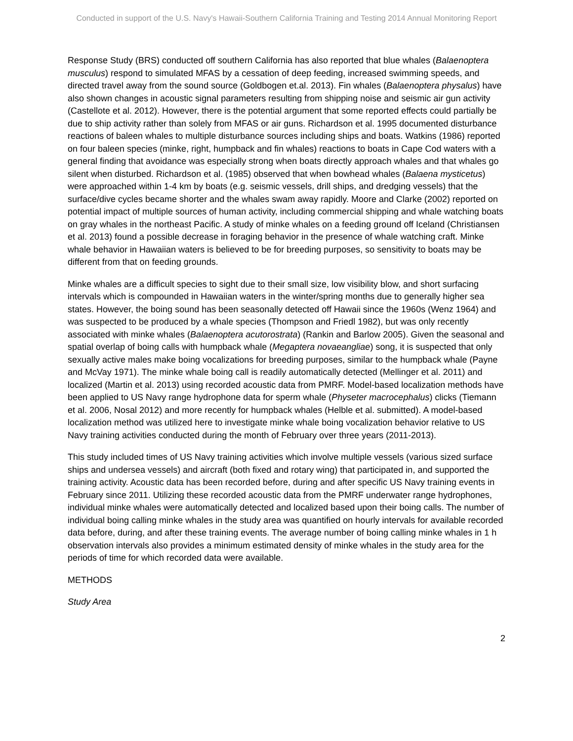Conducted in support of the U.S. Navy's Hawaii-Southern California Training and Testing 2014 Annual Monitoring Report
Response Study (BRS) conducted off southern California has also reported that blue whales (Balaenoptera musculus) respond to simulated MFAS by a cessation of deep feeding, increased swimming speeds, and directed travel away from the sound source (Goldbogen et.al. 2013). Fin whales (Balaenoptera physalus) have also shown changes in acoustic signal parameters resulting from shipping noise and seismic air gun activity (Castellote et al. 2012). However, there is the potential argument that some reported effects could partially be due to ship activity rather than solely from MFAS or air guns. Richardson et al. 1995 documented disturbance reactions of baleen whales to multiple disturbance sources including ships and boats. Watkins (1986) reported on four baleen species (minke, right, humpback and fin whales) reactions to boats in Cape Cod waters with a general finding that avoidance was especially strong when boats directly approach whales and that whales go silent when disturbed. Richardson et al. (1985) observed that when bowhead whales (Balaena mysticetus) were approached within 1-4 km by boats (e.g. seismic vessels, drill ships, and dredging vessels) that the surface/dive cycles became shorter and the whales swam away rapidly. Moore and Clarke (2002) reported on potential impact of multiple sources of human activity, including commercial shipping and whale watching boats on gray whales in the northeast Pacific. A study of minke whales on a feeding ground off Iceland (Christiansen et al. 2013) found a possible decrease in foraging behavior in the presence of whale watching craft. Minke whale behavior in Hawaiian waters is believed to be for breeding purposes, so sensitivity to boats may be different from that on feeding grounds.
Minke whales are a difficult species to sight due to their small size, low visibility blow, and short surfacing intervals which is compounded in Hawaiian waters in the winter/spring months due to generally higher sea states. However, the boing sound has been seasonally detected off Hawaii since the 1960s (Wenz 1964) and was suspected to be produced by a whale species (Thompson and Friedl 1982), but was only recently associated with minke whales (Balaenoptera acutorostrata) (Rankin and Barlow 2005). Given the seasonal and spatial overlap of boing calls with humpback whale (Megaptera novaeangliae) song, it is suspected that only sexually active males make boing vocalizations for breeding purposes, similar to the humpback whale (Payne and McVay 1971). The minke whale boing call is readily automatically detected (Mellinger et al. 2011) and localized (Martin et al. 2013) using recorded acoustic data from PMRF. Model-based localization methods have been applied to US Navy range hydrophone data for sperm whale (Physeter macrocephalus) clicks (Tiemann et al. 2006, Nosal 2012) and more recently for humpback whales (Helble et al. submitted). A model-based localization method was utilized here to investigate minke whale boing vocalization behavior relative to US Navy training activities conducted during the month of February over three years (2011-2013).
This study included times of US Navy training activities which involve multiple vessels (various sized surface ships and undersea vessels) and aircraft (both fixed and rotary wing) that participated in, and supported the training activity. Acoustic data has been recorded before, during and after specific US Navy training events in February since 2011. Utilizing these recorded acoustic data from the PMRF underwater range hydrophones, individual minke whales were automatically detected and localized based upon their boing calls. The number of individual boing calling minke whales in the study area was quantified on hourly intervals for available recorded data before, during, and after these training events. The average number of boing calling minke whales in 1 h observation intervals also provides a minimum estimated density of minke whales in the study area for the periods of time for which recorded data were available.
METHODS
Study Area
2